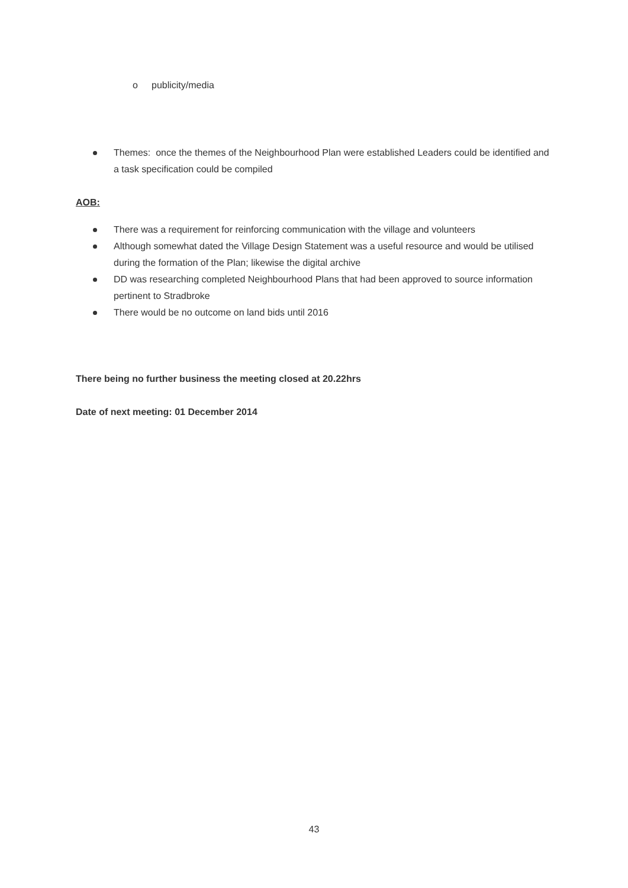o publicity/media
Themes: once the themes of the Neighbourhood Plan were established Leaders could be identified and a task specification could be compiled
AOB:
There was a requirement for reinforcing communication with the village and volunteers
Although somewhat dated the Village Design Statement was a useful resource and would be utilised during the formation of the Plan; likewise the digital archive
DD was researching completed Neighbourhood Plans that had been approved to source information pertinent to Stradbroke
There would be no outcome on land bids until 2016
There being no further business the meeting closed at 20.22hrs
Date of next meeting: 01 December 2014
43